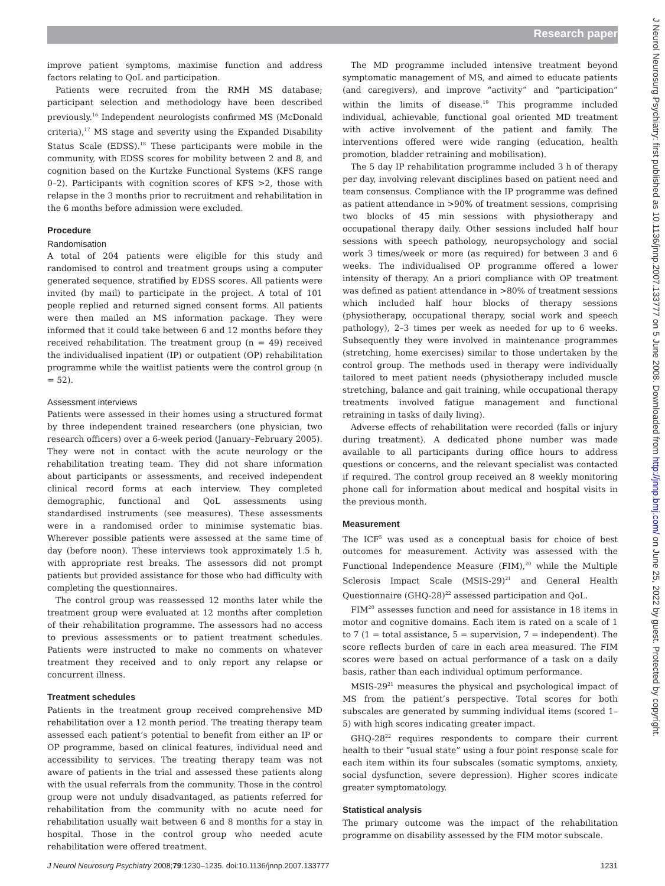Research paper
J Neurol Neurosurg Psychiatry: first published as 10.1136/jnnp.2007.133777 on 5 June 2008. Downloaded from http://jnnp.bmj.com/ on June 25, 2022 by guest. Protected by copyright.
improve patient symptoms, maximise function and address factors relating to QoL and participation.
Patients were recruited from the RMH MS database; participant selection and methodology have been described previously.<sup>16</sup> Independent neurologists confirmed MS (McDonald criteria),<sup>17</sup> MS stage and severity using the Expanded Disability Status Scale (EDSS).<sup>18</sup> These participants were mobile in the community, with EDSS scores for mobility between 2 and 8, and cognition based on the Kurtzke Functional Systems (KFS range 0–2). Participants with cognition scores of KFS >2, those with relapse in the 3 months prior to recruitment and rehabilitation in the 6 months before admission were excluded.
Procedure
Randomisation
A total of 204 patients were eligible for this study and randomised to control and treatment groups using a computer generated sequence, stratified by EDSS scores. All patients were invited (by mail) to participate in the project. A total of 101 people replied and returned signed consent forms. All patients were then mailed an MS information package. They were informed that it could take between 6 and 12 months before they received rehabilitation. The treatment group (n = 49) received the individualised inpatient (IP) or outpatient (OP) rehabilitation programme while the waitlist patients were the control group (n = 52).
Assessment interviews
Patients were assessed in their homes using a structured format by three independent trained researchers (one physician, two research officers) over a 6-week period (January–February 2005). They were not in contact with the acute neurology or the rehabilitation treating team. They did not share information about participants or assessments, and received independent clinical record forms at each interview. They completed demographic, functional and QoL assessments using standardised instruments (see measures). These assessments were in a randomised order to minimise systematic bias. Wherever possible patients were assessed at the same time of day (before noon). These interviews took approximately 1.5 h, with appropriate rest breaks. The assessors did not prompt patients but provided assistance for those who had difficulty with completing the questionnaires.
The control group was reassessed 12 months later while the treatment group were evaluated at 12 months after completion of their rehabilitation programme. The assessors had no access to previous assessments or to patient treatment schedules. Patients were instructed to make no comments on whatever treatment they received and to only report any relapse or concurrent illness.
Treatment schedules
Patients in the treatment group received comprehensive MD rehabilitation over a 12 month period. The treating therapy team assessed each patient’s potential to benefit from either an IP or OP programme, based on clinical features, individual need and accessibility to services. The treating therapy team was not aware of patients in the trial and assessed these patients along with the usual referrals from the community. Those in the control group were not unduly disadvantaged, as patients referred for rehabilitation from the community with no acute need for rehabilitation usually wait between 6 and 8 months for a stay in hospital. Those in the control group who needed acute rehabilitation were offered treatment.
The MD programme included intensive treatment beyond symptomatic management of MS, and aimed to educate patients (and caregivers), and improve “activity” and “participation” within the limits of disease.<sup>19</sup> This programme included individual, achievable, functional goal oriented MD treatment with active involvement of the patient and family. The interventions offered were wide ranging (education, health promotion, bladder retraining and mobilisation).
The 5 day IP rehabilitation programme included 3 h of therapy per day, involving relevant disciplines based on patient need and team consensus. Compliance with the IP programme was defined as patient attendance in >90% of treatment sessions, comprising two blocks of 45 min sessions with physiotherapy and occupational therapy daily. Other sessions included half hour sessions with speech pathology, neuropsychology and social work 3 times/week or more (as required) for between 3 and 6 weeks. The individualised OP programme offered a lower intensity of therapy. An a priori compliance with OP treatment was defined as patient attendance in >80% of treatment sessions which included half hour blocks of therapy sessions (physiotherapy, occupational therapy, social work and speech pathology), 2–3 times per week as needed for up to 6 weeks. Subsequently they were involved in maintenance programmes (stretching, home exercises) similar to those undertaken by the control group. The methods used in therapy were individually tailored to meet patient needs (physiotherapy included muscle stretching, balance and gait training, while occupational therapy treatments involved fatigue management and functional retraining in tasks of daily living).
Adverse effects of rehabilitation were recorded (falls or injury during treatment). A dedicated phone number was made available to all participants during office hours to address questions or concerns, and the relevant specialist was contacted if required. The control group received an 8 weekly monitoring phone call for information about medical and hospital visits in the previous month.
Measurement
The ICF<sup>5</sup> was used as a conceptual basis for choice of best outcomes for measurement. Activity was assessed with the Functional Independence Measure (FIM),<sup>20</sup> while the Multiple Sclerosis Impact Scale (MSIS-29)<sup>21</sup> and General Health Questionnaire (GHQ-28)<sup>22</sup> assessed participation and QoL.
FIM<sup>20</sup> assesses function and need for assistance in 18 items in motor and cognitive domains. Each item is rated on a scale of 1 to 7 (1 = total assistance, 5 = supervision, 7 = independent). The score reflects burden of care in each area measured. The FIM scores were based on actual performance of a task on a daily basis, rather than each individual optimum performance.
MSIS-29<sup>21</sup> measures the physical and psychological impact of MS from the patient’s perspective. Total scores for both subscales are generated by summing individual items (scored 1–5) with high scores indicating greater impact.
GHQ-28<sup>22</sup> requires respondents to compare their current health to their “usual state” using a four point response scale for each item within its four subscales (somatic symptoms, anxiety, social dysfunction, severe depression). Higher scores indicate greater symptomatology.
Statistical analysis
The primary outcome was the impact of the rehabilitation programme on disability assessed by the FIM motor subscale.
J Neurol Neurosurg Psychiatry 2008;79:1230–1235. doi:10.1136/jnnp.2007.133777 1231